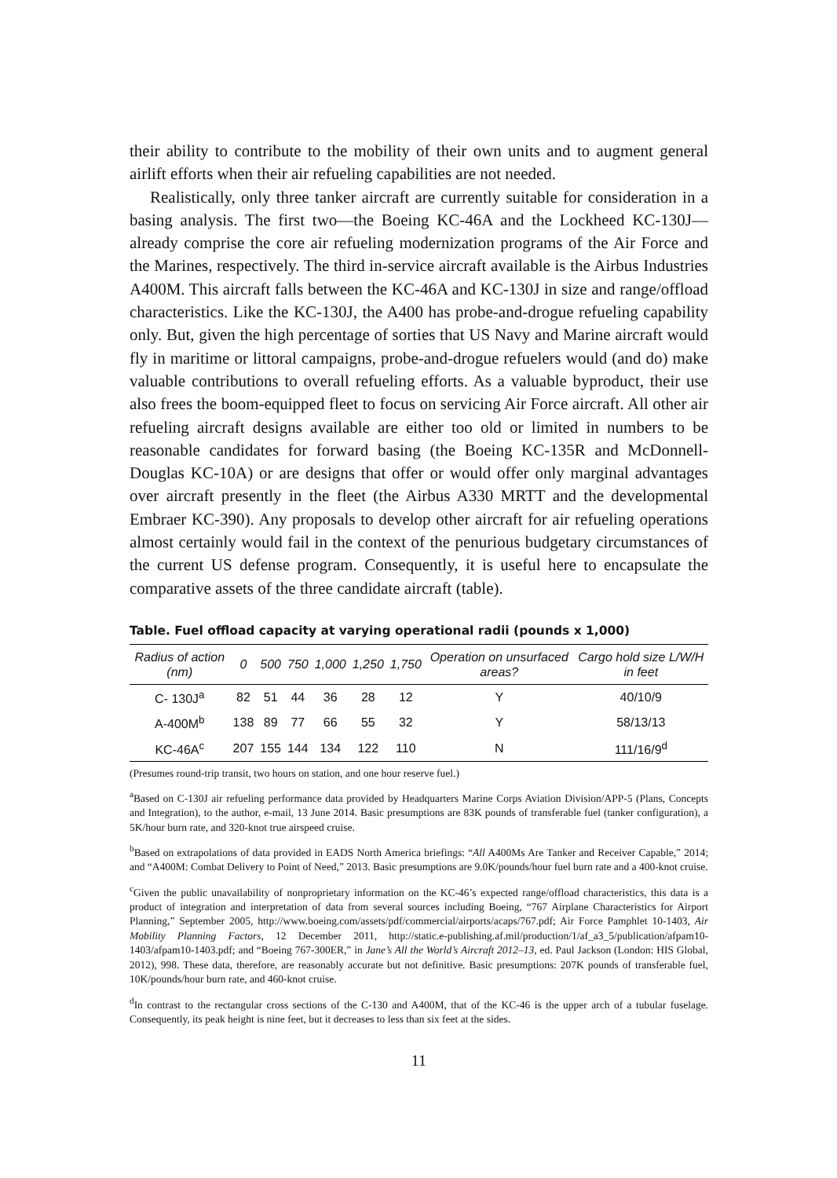their ability to contribute to the mobility of their own units and to augment general airlift efforts when their air refueling capabilities are not needed.
Realistically, only three tanker aircraft are currently suitable for consideration in a basing analysis. The first two—the Boeing KC-46A and the Lockheed KC-130J—already comprise the core air refueling modernization programs of the Air Force and the Marines, respectively. The third in-service aircraft available is the Airbus Industries A400M. This aircraft falls between the KC-46A and KC-130J in size and range/offload characteristics. Like the KC-130J, the A400 has probe-and-drogue refueling capability only. But, given the high percentage of sorties that US Navy and Marine aircraft would fly in maritime or littoral campaigns, probe-and-drogue refuelers would (and do) make valuable contributions to overall refueling efforts. As a valuable byproduct, their use also frees the boom-equipped fleet to focus on servicing Air Force aircraft. All other air refueling aircraft designs available are either too old or limited in numbers to be reasonable candidates for forward basing (the Boeing KC-135R and McDonnell-Douglas KC-10A) or are designs that offer or would offer only marginal advantages over aircraft presently in the fleet (the Airbus A330 MRTT and the developmental Embraer KC-390). Any proposals to develop other aircraft for air refueling operations almost certainly would fail in the context of the penurious budgetary circumstances of the current US defense program. Consequently, it is useful here to encapsulate the comparative assets of the three candidate aircraft (table).
Table. Fuel offload capacity at varying operational radii (pounds x 1,000)
| Radius of action (nm) | 0 | 500 | 750 | 1,000 | 1,250 | 1,750 | Operation on unsurfaced areas? | Cargo hold size L/W/H in feet |
| --- | --- | --- | --- | --- | --- | --- | --- | --- |
| C- 130J<sup>a</sup> | 82 | 51 | 44 | 36 | 28 | 12 | Y | 40/10/9 |
| A-400M<sup>b</sup> | 138 | 89 | 77 | 66 | 55 | 32 | Y | 58/13/13 |
| KC-46A<sup>c</sup> | 207 | 155 | 144 | 134 | 122 | 110 | N | 111/16/9<sup>d</sup> |
(Presumes round-trip transit, two hours on station, and one hour reserve fuel.)
<sup>a</sup> Based on C-130J air refueling performance data provided by Headquarters Marine Corps Aviation Division/APP-5 (Plans, Concepts and Integration), to the author, e-mail, 13 June 2014. Basic presumptions are 83K pounds of transferable fuel (tanker configuration), a 5K/hour burn rate, and 320-knot true airspeed cruise.
<sup>b</sup> Based on extrapolations of data provided in EADS North America briefings: “All A400Ms Are Tanker and Receiver Capable,” 2014; and “A400M: Combat Delivery to Point of Need,” 2013. Basic presumptions are 9.0K/pounds/hour fuel burn rate and a 400-knot cruise.
<sup>c</sup> Given the public unavailability of nonproprietary information on the KC-46’s expected range/offload characteristics, this data is a product of integration and interpretation of data from several sources including Boeing, “767 Airplane Characteristics for Airport Planning,” September 2005, http://www.boeing.com/assets/pdf/commercial/airports/acaps/767.pdf; Air Force Pamphlet 10-1403, Air Mobility Planning Factors, 12 December 2011, http://static.e-publishing.af.mil/production/1/af_a3_5/publication/afpam10-1403/afpam10-1403.pdf; and “Boeing 767-300ER,” in Jane’s All the World’s Aircraft 2012–13, ed. Paul Jackson (London: HIS Global, 2012), 998. These data, therefore, are reasonably accurate but not definitive. Basic presumptions: 207K pounds of transferable fuel, 10K/pounds/hour burn rate, and 460-knot cruise.
<sup>d</sup> In contrast to the rectangular cross sections of the C-130 and A400M, that of the KC-46 is the upper arch of a tubular fuselage. Consequently, its peak height is nine feet, but it decreases to less than six feet at the sides.
11